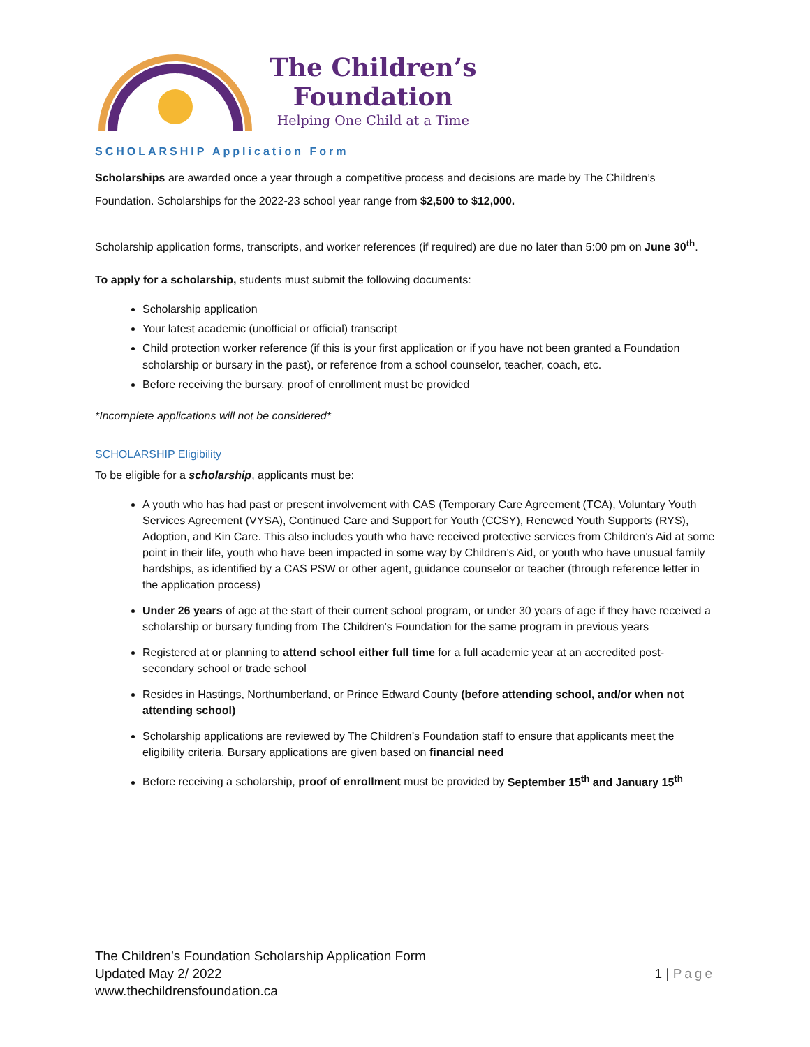The Children’s
Foundation
Helping One Child at a Time
SCHOLARSHIP Application Form
Scholarships are awarded once a year through a competitive process and decisions are made by The Children’s Foundation. Scholarships for the 2022-23 school year range from $2,500 to $12,000.
Scholarship application forms, transcripts, and worker references (if required) are due no later than 5:00 pm on June 30<sup>th</sup>.
To apply for a scholarship, students must submit the following documents:
Scholarship application
Your latest academic (unofficial or official) transcript
Child protection worker reference (if this is your first application or if you have not been granted a Foundation scholarship or bursary in the past), or reference from a school counselor, teacher, coach, etc.
Before receiving the bursary, proof of enrollment must be provided
*Incomplete applications will not be considered*
SCHOLARSHIP Eligibility
To be eligible for a scholarship, applicants must be:
A youth who has had past or present involvement with CAS (Temporary Care Agreement (TCA), Voluntary Youth Services Agreement (VYSA), Continued Care and Support for Youth (CCSY), Renewed Youth Supports (RYS), Adoption, and Kin Care. This also includes youth who have received protective services from Children’s Aid at some point in their life, youth who have been impacted in some way by Children’s Aid, or youth who have unusual family hardships, as identified by a CAS PSW or other agent, guidance counselor or teacher (through reference letter in the application process)
Under 26 years of age at the start of their current school program, or under 30 years of age if they have received a scholarship or bursary funding from The Children’s Foundation for the same program in previous years
Registered at or planning to attend school either full time for a full academic year at an accredited post-secondary school or trade school
Resides in Hastings, Northumberland, or Prince Edward County (before attending school, and/or when not attending school)
Scholarship applications are reviewed by The Children’s Foundation staff to ensure that applicants meet the eligibility criteria. Bursary applications are given based on financial need
Before receiving a scholarship, proof of enrollment must be provided by September 15<sup>th</sup> and January 15<sup>th</sup>
The Children’s Foundation Scholarship Application Form
Updated May 2/ 2022
www.thechildrensfoundation.ca
1 | Page